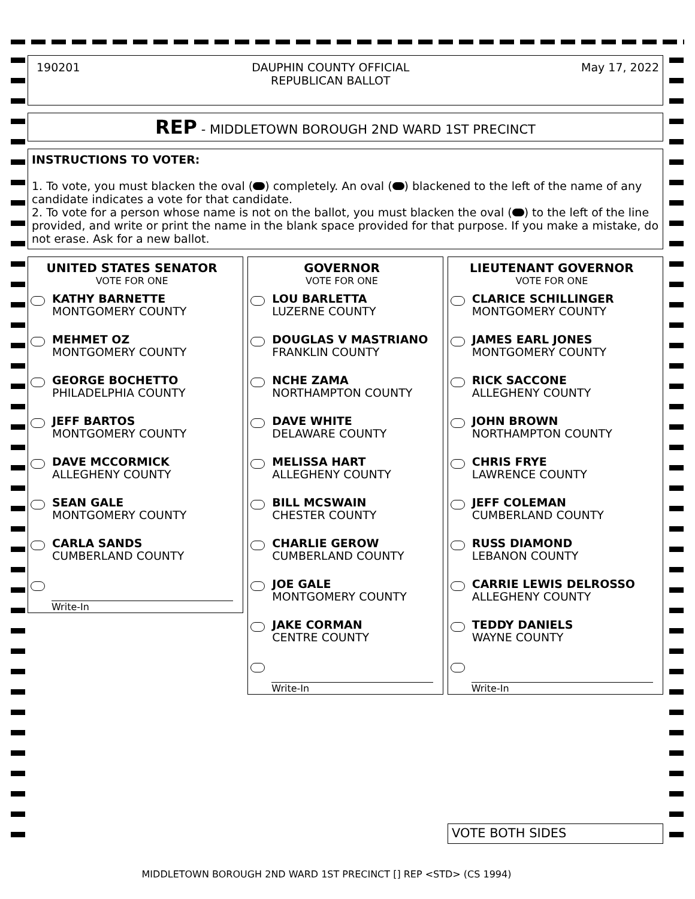190201 DAUPHIN COUNTY OFFICIAL
REPUBLICAN BALLOT
May 17, 2022
REP - MIDDLETOWN BOROUGH 2ND WARD 1ST PRECINCT
INSTRUCTIONS TO VOTER:
1. To vote, you must blacken the oval ( ) completely. An oval ( ) blackened to the left of the name of any candidate indicates a vote for that candidate.
2. To vote for a person whose name is not on the ballot, you must blacken the oval ( ) to the left of the line provided, and write or print the name in the blank space provided for that purpose. If you make a mistake, do not erase. Ask for a new ballot.
UNITED STATES SENATOR
VOTE FOR ONE
KATHY BARNETTE
MONTGOMERY COUNTY
MEHMET OZ
MONTGOMERY COUNTY
GEORGE BOCHETTO
PHILADELPHIA COUNTY
JEFF BARTOS
MONTGOMERY COUNTY
DAVE MCCORMICK
ALLEGHENY COUNTY
SEAN GALE
MONTGOMERY COUNTY
CARLA SANDS
CUMBERLAND COUNTY
Write-In
GOVERNOR
VOTE FOR ONE
LOU BARLETTA
LUZERNE COUNTY
DOUGLAS V MASTRIANO
FRANKLIN COUNTY
NCHE ZAMA
NORTHAMPTON COUNTY
DAVE WHITE
DELAWARE COUNTY
MELISSA HART
ALLEGHENY COUNTY
BILL MCSWAIN
CHESTER COUNTY
CHARLIE GEROW
CUMBERLAND COUNTY
JOE GALE
MONTGOMERY COUNTY
JAKE CORMAN
CENTRE COUNTY
Write-In
LIEUTENANT GOVERNOR
VOTE FOR ONE
CLARICE SCHILLINGER
MONTGOMERY COUNTY
JAMES EARL JONES
MONTGOMERY COUNTY
RICK SACCONE
ALLEGHENY COUNTY
JOHN BROWN
NORTHAMPTON COUNTY
CHRIS FRYE
LAWRENCE COUNTY
JEFF COLEMAN
CUMBERLAND COUNTY
RUSS DIAMOND
LEBANON COUNTY
CARRIE LEWIS DELROSSO
ALLEGHENY COUNTY
TEDDY DANIELS
WAYNE COUNTY
Write-In
VOTE BOTH SIDES
MIDDLETOWN BOROUGH 2ND WARD 1ST PRECINCT [] REP <STD> (CS 1994)